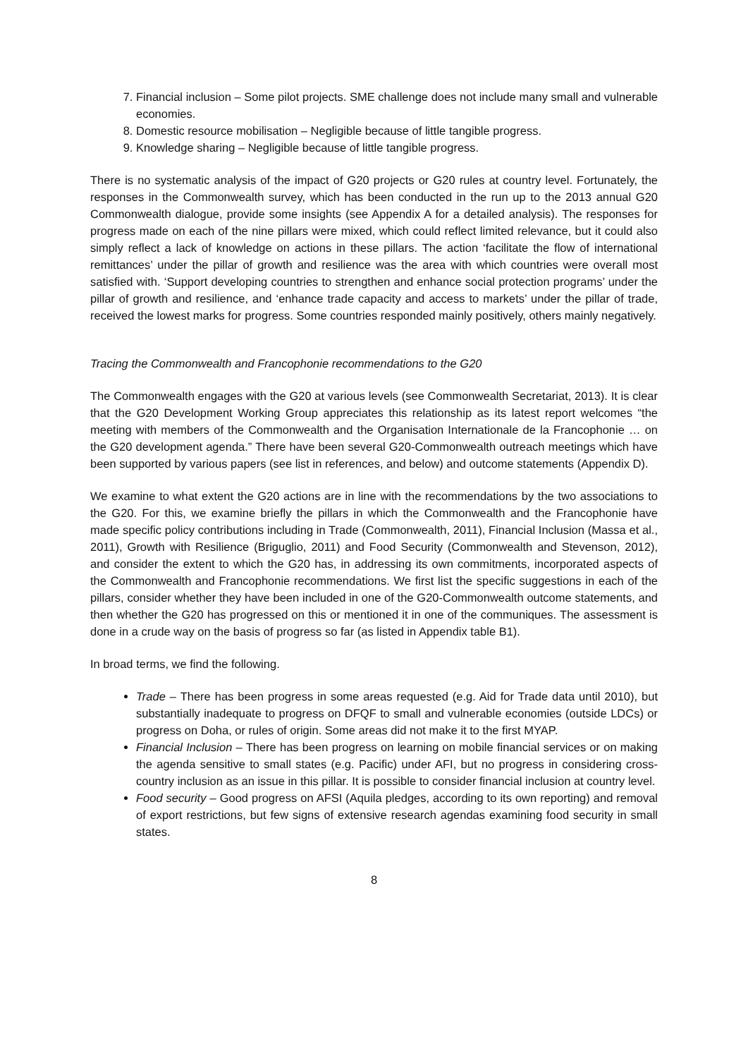7. Financial inclusion – Some pilot projects. SME challenge does not include many small and vulnerable economies.
8. Domestic resource mobilisation – Negligible because of little tangible progress.
9. Knowledge sharing – Negligible because of little tangible progress.
There is no systematic analysis of the impact of G20 projects or G20 rules at country level. Fortunately, the responses in the Commonwealth survey, which has been conducted in the run up to the 2013 annual G20 Commonwealth dialogue, provide some insights (see Appendix A for a detailed analysis). The responses for progress made on each of the nine pillars were mixed, which could reflect limited relevance, but it could also simply reflect a lack of knowledge on actions in these pillars. The action ‘facilitate the flow of international remittances’ under the pillar of growth and resilience was the area with which countries were overall most satisfied with. ‘Support developing countries to strengthen and enhance social protection programs’ under the pillar of growth and resilience, and ‘enhance trade capacity and access to markets’ under the pillar of trade, received the lowest marks for progress. Some countries responded mainly positively, others mainly negatively.
Tracing the Commonwealth and Francophonie recommendations to the G20
The Commonwealth engages with the G20 at various levels (see Commonwealth Secretariat, 2013). It is clear that the G20 Development Working Group appreciates this relationship as its latest report welcomes “the meeting with members of the Commonwealth and the Organisation Internationale de la Francophonie … on the G20 development agenda.” There have been several G20-Commonwealth outreach meetings which have been supported by various papers (see list in references, and below) and outcome statements (Appendix D).
We examine to what extent the G20 actions are in line with the recommendations by the two associations to the G20. For this, we examine briefly the pillars in which the Commonwealth and the Francophonie have made specific policy contributions including in Trade (Commonwealth, 2011), Financial Inclusion (Massa et al., 2011), Growth with Resilience (Briguglio, 2011) and Food Security (Commonwealth and Stevenson, 2012), and consider the extent to which the G20 has, in addressing its own commitments, incorporated aspects of the Commonwealth and Francophonie recommendations. We first list the specific suggestions in each of the pillars, consider whether they have been included in one of the G20-Commonwealth outcome statements, and then whether the G20 has progressed on this or mentioned it in one of the communiques. The assessment is done in a crude way on the basis of progress so far (as listed in Appendix table B1).
In broad terms, we find the following.
Trade – There has been progress in some areas requested (e.g. Aid for Trade data until 2010), but substantially inadequate to progress on DFQF to small and vulnerable economies (outside LDCs) or progress on Doha, or rules of origin. Some areas did not make it to the first MYAP.
Financial Inclusion – There has been progress on learning on mobile financial services or on making the agenda sensitive to small states (e.g. Pacific) under AFI, but no progress in considering cross-country inclusion as an issue in this pillar. It is possible to consider financial inclusion at country level.
Food security – Good progress on AFSI (Aquila pledges, according to its own reporting) and removal of export restrictions, but few signs of extensive research agendas examining food security in small states.
8